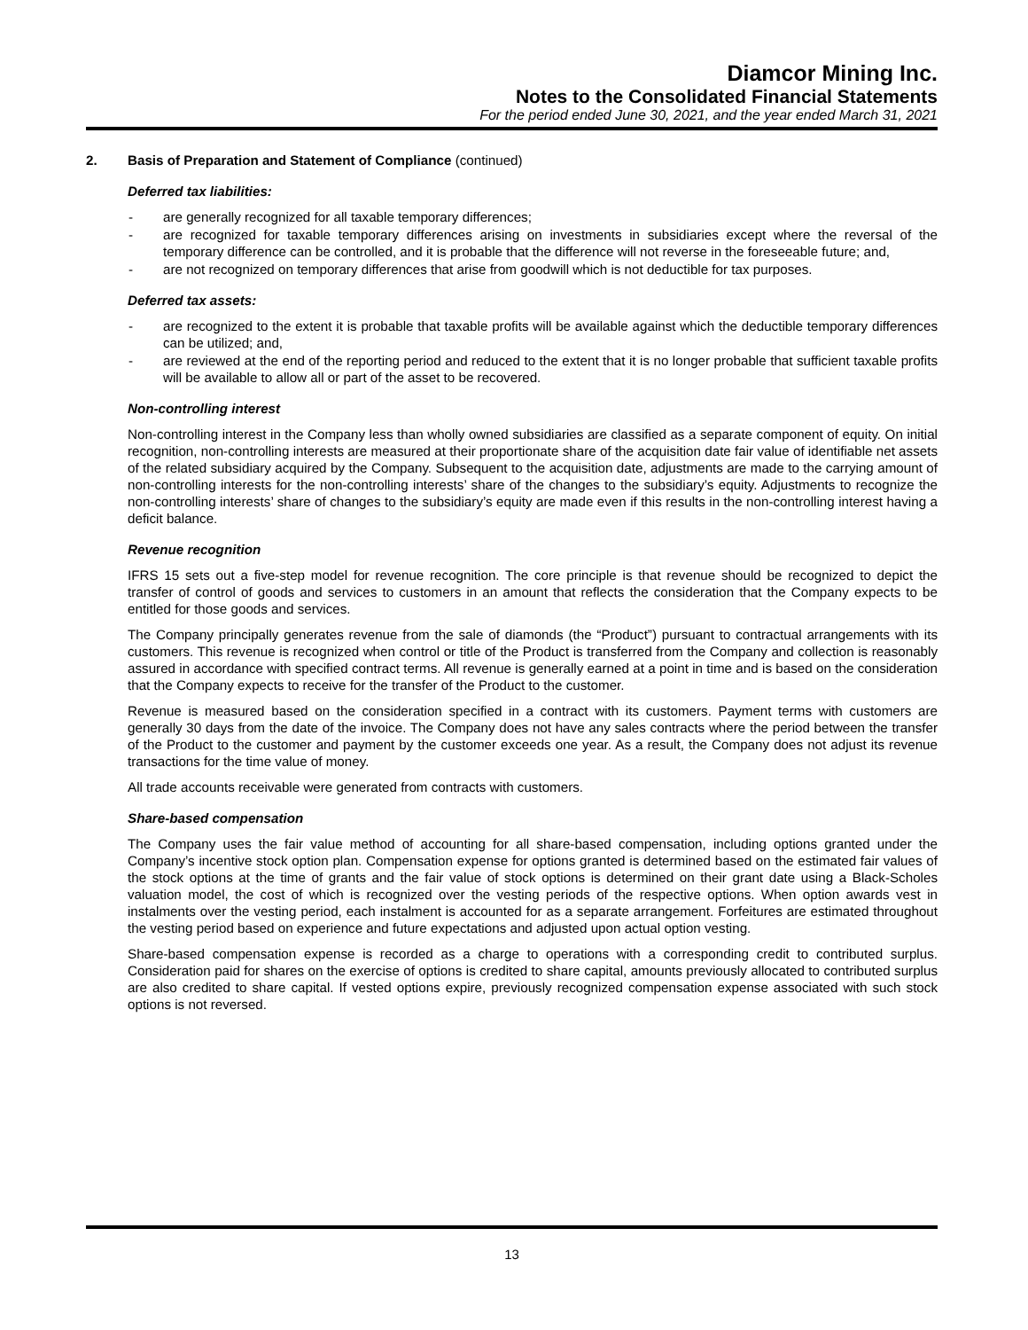Diamcor Mining Inc.
Notes to the Consolidated Financial Statements
For the period ended June 30, 2021, and the year ended March 31, 2021
2. Basis of Preparation and Statement of Compliance (continued)
Deferred tax liabilities:
- are generally recognized for all taxable temporary differences;
- are recognized for taxable temporary differences arising on investments in subsidiaries except where the reversal of the temporary difference can be controlled, and it is probable that the difference will not reverse in the foreseeable future; and,
- are not recognized on temporary differences that arise from goodwill which is not deductible for tax purposes.
Deferred tax assets:
- are recognized to the extent it is probable that taxable profits will be available against which the deductible temporary differences can be utilized; and,
- are reviewed at the end of the reporting period and reduced to the extent that it is no longer probable that sufficient taxable profits will be available to allow all or part of the asset to be recovered.
Non-controlling interest
Non-controlling interest in the Company less than wholly owned subsidiaries are classified as a separate component of equity. On initial recognition, non-controlling interests are measured at their proportionate share of the acquisition date fair value of identifiable net assets of the related subsidiary acquired by the Company. Subsequent to the acquisition date, adjustments are made to the carrying amount of non-controlling interests for the non-controlling interests’ share of the changes to the subsidiary’s equity. Adjustments to recognize the non-controlling interests’ share of changes to the subsidiary’s equity are made even if this results in the non-controlling interest having a deficit balance.
Revenue recognition
IFRS 15 sets out a five-step model for revenue recognition. The core principle is that revenue should be recognized to depict the transfer of control of goods and services to customers in an amount that reflects the consideration that the Company expects to be entitled for those goods and services.
The Company principally generates revenue from the sale of diamonds (the “Product”) pursuant to contractual arrangements with its customers. This revenue is recognized when control or title of the Product is transferred from the Company and collection is reasonably assured in accordance with specified contract terms. All revenue is generally earned at a point in time and is based on the consideration that the Company expects to receive for the transfer of the Product to the customer.
Revenue is measured based on the consideration specified in a contract with its customers. Payment terms with customers are generally 30 days from the date of the invoice. The Company does not have any sales contracts where the period between the transfer of the Product to the customer and payment by the customer exceeds one year. As a result, the Company does not adjust its revenue transactions for the time value of money.
All trade accounts receivable were generated from contracts with customers.
Share-based compensation
The Company uses the fair value method of accounting for all share-based compensation, including options granted under the Company’s incentive stock option plan. Compensation expense for options granted is determined based on the estimated fair values of the stock options at the time of grants and the fair value of stock options is determined on their grant date using a Black-Scholes valuation model, the cost of which is recognized over the vesting periods of the respective options. When option awards vest in instalments over the vesting period, each instalment is accounted for as a separate arrangement. Forfeitures are estimated throughout the vesting period based on experience and future expectations and adjusted upon actual option vesting.
Share-based compensation expense is recorded as a charge to operations with a corresponding credit to contributed surplus. Consideration paid for shares on the exercise of options is credited to share capital, amounts previously allocated to contributed surplus are also credited to share capital. If vested options expire, previously recognized compensation expense associated with such stock options is not reversed.
13